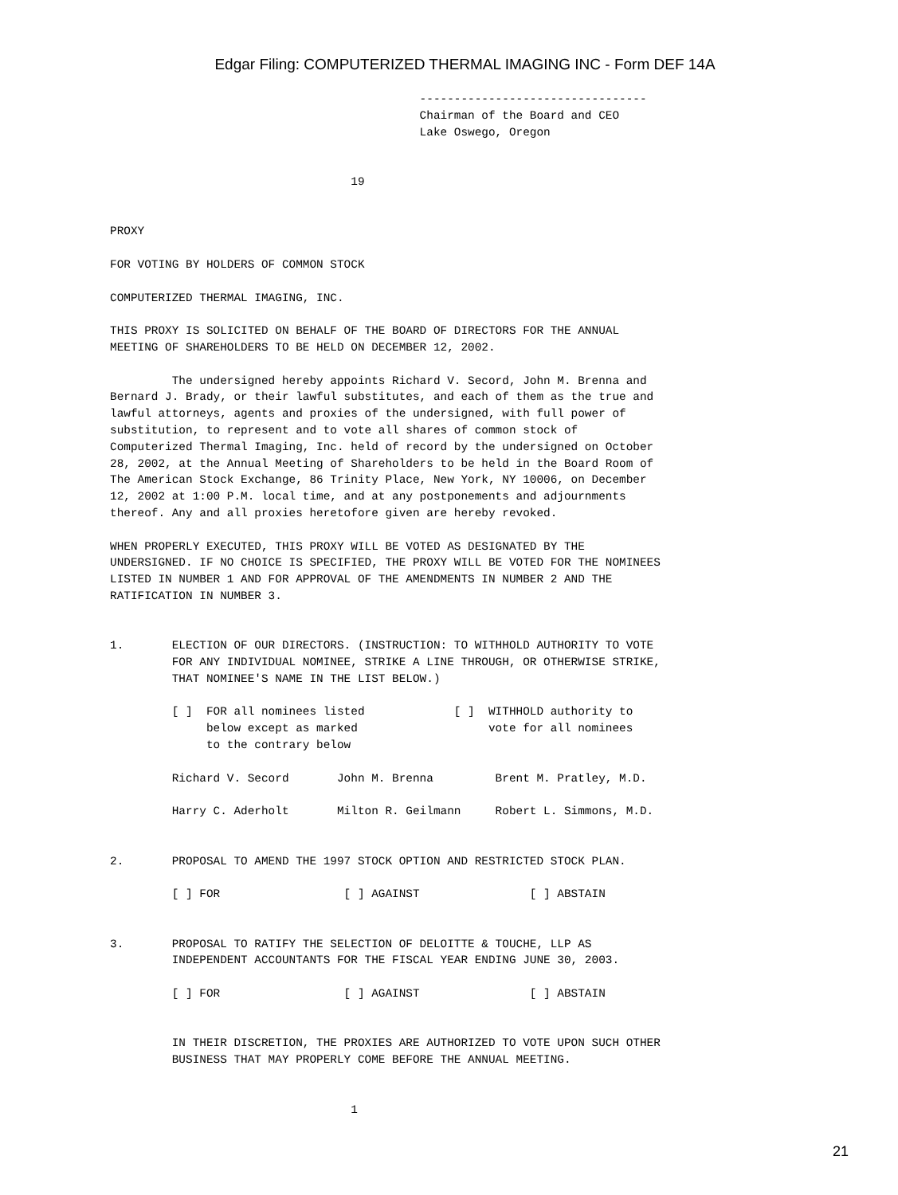Edgar Filing: COMPUTERIZED THERMAL IMAGING INC - Form DEF 14A
                                             ---------------------------------
                                             Chairman of the Board and CEO
                                             Lake Oswego, Oregon


                                   19


PROXY

FOR VOTING BY HOLDERS OF COMMON STOCK

COMPUTERIZED THERMAL IMAGING, INC.

THIS PROXY IS SOLICITED ON BEHALF OF THE BOARD OF DIRECTORS FOR THE ANNUAL
MEETING OF SHAREHOLDERS TO BE HELD ON DECEMBER 12, 2002.

         The undersigned hereby appoints Richard V. Secord, John M. Brenna and
Bernard J. Brady, or their lawful substitutes, and each of them as the true and
lawful attorneys, agents and proxies of the undersigned, with full power of
substitution, to represent and to vote all shares of common stock of
Computerized Thermal Imaging, Inc. held of record by the undersigned on October
28, 2002, at the Annual Meeting of Shareholders to be held in the Board Room of
The American Stock Exchange, 86 Trinity Place, New York, NY 10006, on December
12, 2002 at 1:00 P.M. local time, and at any postponements and adjournments
thereof. Any and all proxies heretofore given are hereby revoked.

WHEN PROPERLY EXECUTED, THIS PROXY WILL BE VOTED AS DESIGNATED BY THE
UNDERSIGNED. IF NO CHOICE IS SPECIFIED, THE PROXY WILL BE VOTED FOR THE NOMINEES
LISTED IN NUMBER 1 AND FOR APPROVAL OF THE AMENDMENTS IN NUMBER 2 AND THE
RATIFICATION IN NUMBER 3.


1.       ELECTION OF OUR DIRECTORS. (INSTRUCTION: TO WITHHOLD AUTHORITY TO VOTE
         FOR ANY INDIVIDUAL NOMINEE, STRIKE A LINE THROUGH, OR OTHERWISE STRIKE,
         THAT NOMINEE'S NAME IN THE LIST BELOW.)

         [ ]  FOR all nominees listed             [ ]  WITHHOLD authority to
              below except as marked                   vote for all nominees
              to the contrary below

         Richard V. Secord       John M. Brenna         Brent M. Pratley, M.D.

         Harry C. Aderholt       Milton R. Geilmann     Robert L. Simmons, M.D.


2.       PROPOSAL TO AMEND THE 1997 STOCK OPTION AND RESTRICTED STOCK PLAN.

         [ ] FOR                  [ ] AGAINST                [ ] ABSTAIN


3.       PROPOSAL TO RATIFY THE SELECTION OF DELOITTE & TOUCHE, LLP AS
         INDEPENDENT ACCOUNTANTS FOR THE FISCAL YEAR ENDING JUNE 30, 2003.

         [ ] FOR                  [ ] AGAINST                [ ] ABSTAIN


         IN THEIR DISCRETION, THE PROXIES ARE AUTHORIZED TO VOTE UPON SUCH OTHER
         BUSINESS THAT MAY PROPERLY COME BEFORE THE ANNUAL MEETING.


                                   1
21